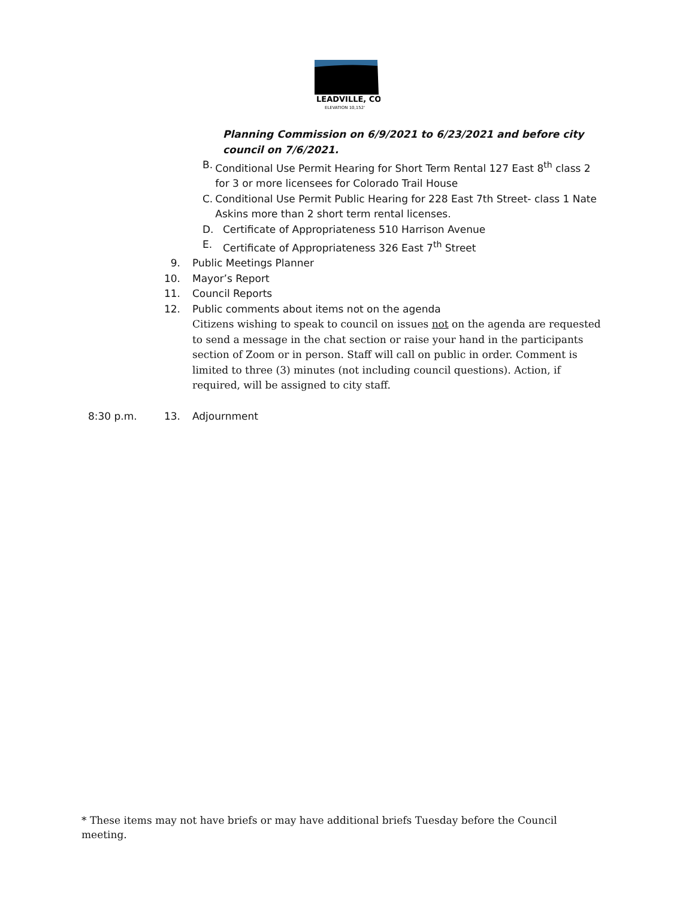LEADVILLE, CO
ELEVATION 10,152'
Planning Commission on 6/9/2021 to 6/23/2021 and before city council on 7/6/2021.
B. Conditional Use Permit Hearing for Short Term Rental 127 East 8<sup>th</sup> class 2 for 3 or more licensees for Colorado Trail House
C. Conditional Use Permit Public Hearing for 228 East 7th Street- class 1 Nate Askins more than 2 short term rental licenses.
D. Certificate of Appropriateness 510 Harrison Avenue
E. Certificate of Appropriateness 326 East 7<sup>th</sup> Street
9. Public Meetings Planner
10. Mayor’s Report
11. Council Reports
12. Public comments about items not on the agenda
Citizens wishing to speak to council on issues not on the agenda are requested to send a message in the chat section or raise your hand in the participants section of Zoom or in person. Staff will call on public in order. Comment is limited to three (3) minutes (not including council questions). Action, if required, will be assigned to city staff.
8:30 p.m. 13. Adjournment
* These items may not have briefs or may have additional briefs Tuesday before the Council meeting.